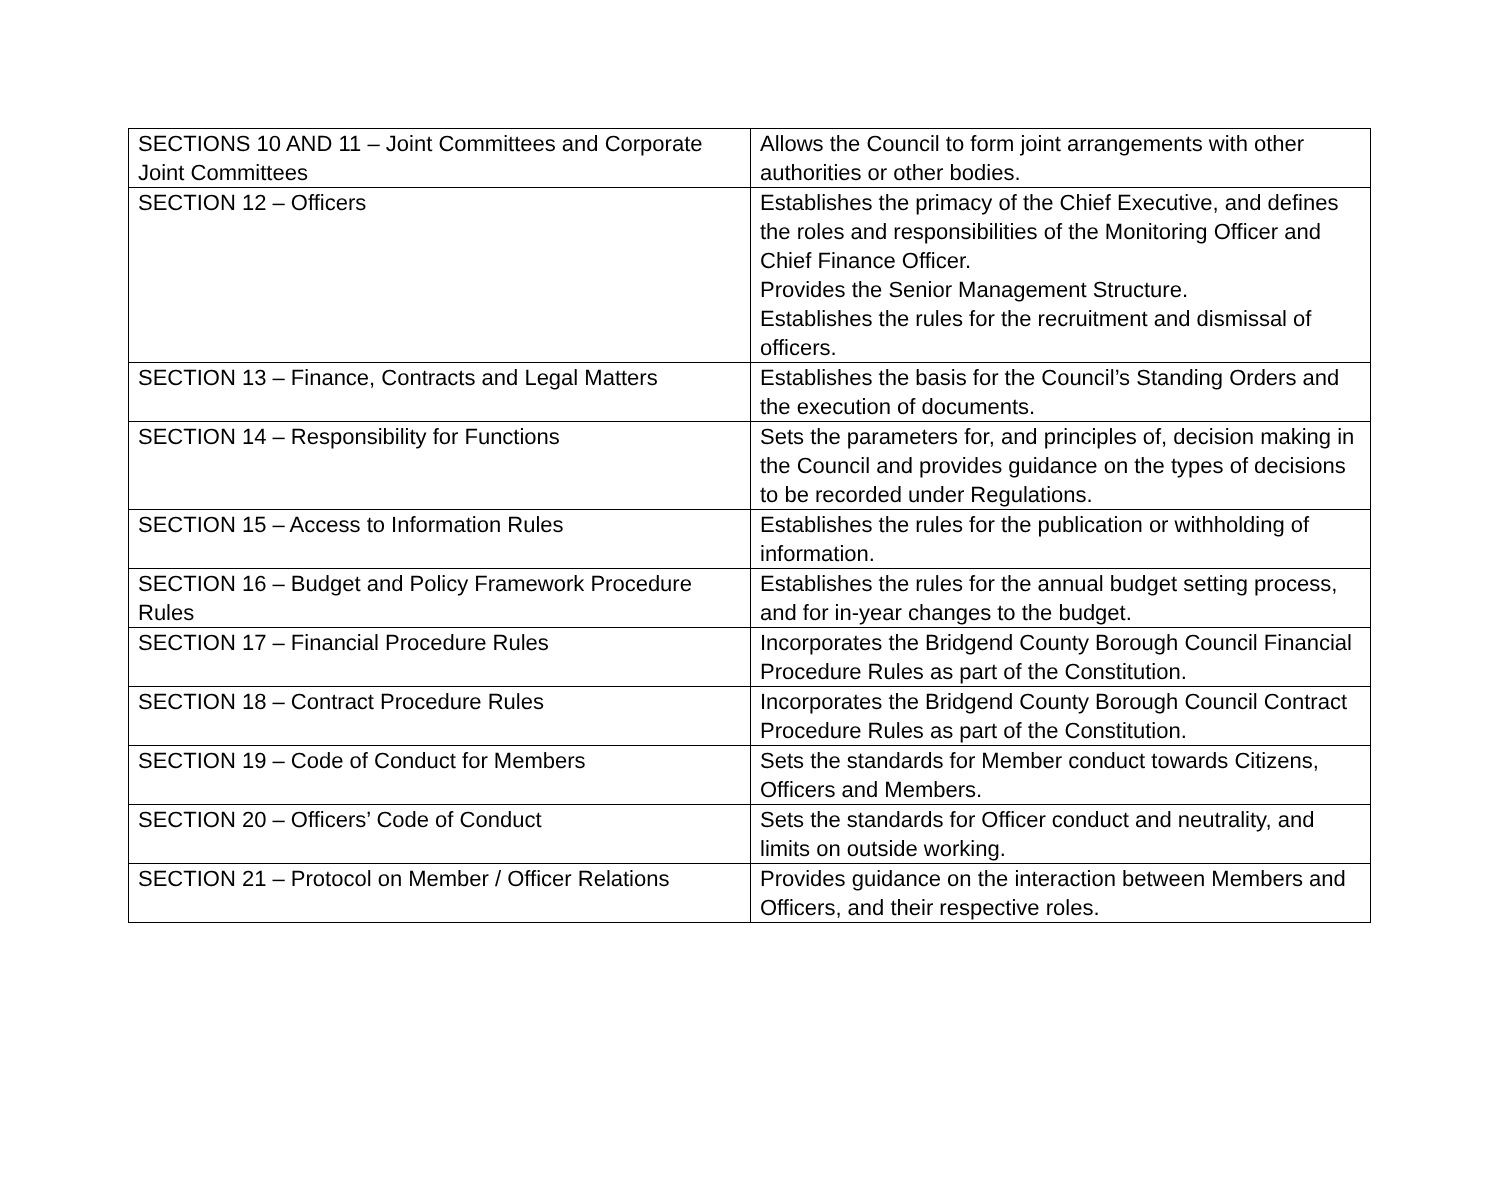| SECTIONS 10 AND 11 – Joint Committees and Corporate Joint Committees | Allows the Council to form joint arrangements with other authorities or other bodies. |
| SECTION 12 – Officers | Establishes the primacy of the Chief Executive, and defines the roles and responsibilities of the Monitoring Officer and Chief Finance Officer. Provides the Senior Management Structure. Establishes the rules for the recruitment and dismissal of officers. |
| SECTION 13 – Finance, Contracts and Legal Matters | Establishes the basis for the Council’s Standing Orders and the execution of documents. |
| SECTION 14 – Responsibility for Functions | Sets the parameters for, and principles of, decision making in the Council and provides guidance on the types of decisions to be recorded under Regulations. |
| SECTION 15 – Access to Information Rules | Establishes the rules for the publication or withholding of information. |
| SECTION 16 – Budget and Policy Framework Procedure Rules | Establishes the rules for the annual budget setting process, and for in-year changes to the budget. |
| SECTION 17 – Financial Procedure Rules | Incorporates the Bridgend County Borough Council Financial Procedure Rules as part of the Constitution. |
| SECTION 18 – Contract Procedure Rules | Incorporates the Bridgend County Borough Council Contract Procedure Rules as part of the Constitution. |
| SECTION 19 – Code of Conduct for Members | Sets the standards for Member conduct towards Citizens, Officers and Members. |
| SECTION 20 – Officers’ Code of Conduct | Sets the standards for Officer conduct and neutrality, and limits on outside working. |
| SECTION 21 – Protocol on Member / Officer Relations | Provides guidance on the interaction between Members and Officers, and their respective roles. |